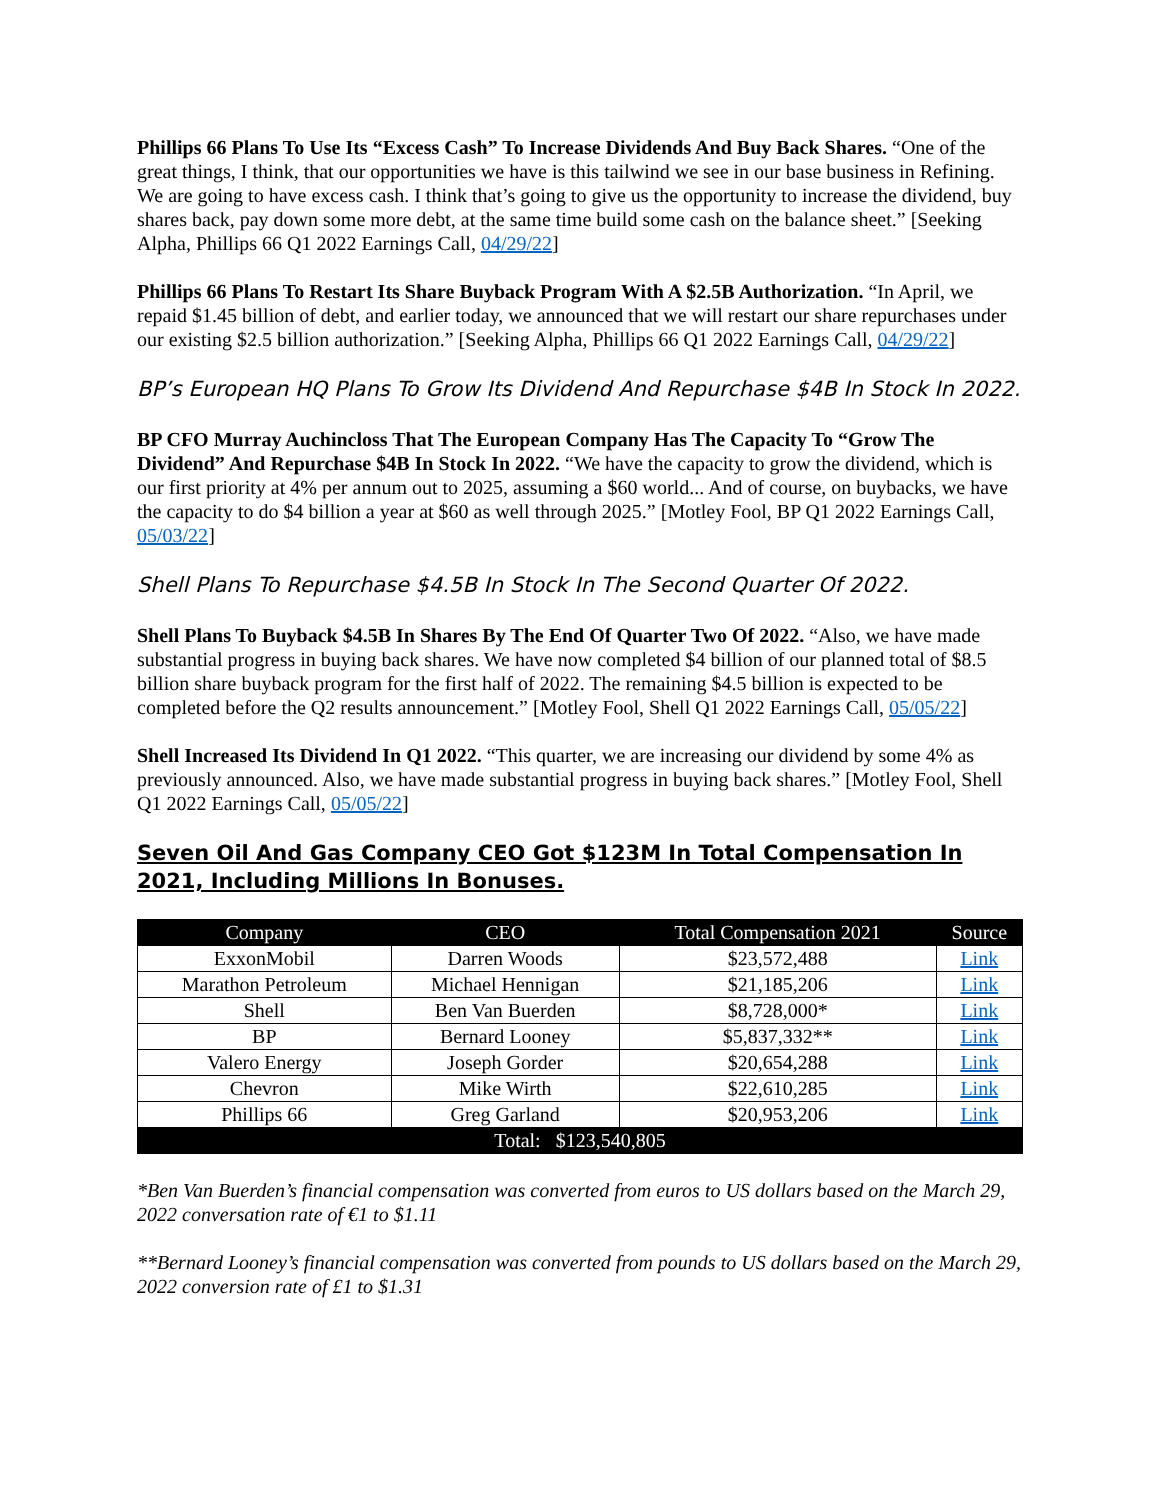Phillips 66 Plans To Use Its “Excess Cash” To Increase Dividends And Buy Back Shares. “One of the great things, I think, that our opportunities we have is this tailwind we see in our base business in Refining. We are going to have excess cash. I think that’s going to give us the opportunity to increase the dividend, buy shares back, pay down some more debt, at the same time build some cash on the balance sheet.” [Seeking Alpha, Phillips 66 Q1 2022 Earnings Call, 04/29/22]
Phillips 66 Plans To Restart Its Share Buyback Program With A $2.5B Authorization. “In April, we repaid $1.45 billion of debt, and earlier today, we announced that we will restart our share repurchases under our existing $2.5 billion authorization.” [Seeking Alpha, Phillips 66 Q1 2022 Earnings Call, 04/29/22]
BP’s European HQ Plans To Grow Its Dividend And Repurchase $4B In Stock In 2022.
BP CFO Murray Auchincloss That The European Company Has The Capacity To “Grow The Dividend” And Repurchase $4B In Stock In 2022. “We have the capacity to grow the dividend, which is our first priority at 4% per annum out to 2025, assuming a $60 world... And of course, on buybacks, we have the capacity to do $4 billion a year at $60 as well through 2025.” [Motley Fool, BP Q1 2022 Earnings Call, 05/03/22]
Shell Plans To Repurchase $4.5B In Stock In The Second Quarter Of 2022.
Shell Plans To Buyback $4.5B In Shares By The End Of Quarter Two Of 2022. “Also, we have made substantial progress in buying back shares. We have now completed $4 billion of our planned total of $8.5 billion share buyback program for the first half of 2022. The remaining $4.5 billion is expected to be completed before the Q2 results announcement.” [Motley Fool, Shell Q1 2022 Earnings Call, 05/05/22]
Shell Increased Its Dividend In Q1 2022. “This quarter, we are increasing our dividend by some 4% as previously announced. Also, we have made substantial progress in buying back shares.” [Motley Fool, Shell Q1 2022 Earnings Call, 05/05/22]
Seven Oil And Gas Company CEO Got $123M In Total Compensation In 2021, Including Millions In Bonuses.
| Company | CEO | Total Compensation 2021 | Source |
| --- | --- | --- | --- |
| ExxonMobil | Darren Woods | $23,572,488 | Link |
| Marathon Petroleum | Michael Hennigan | $21,185,206 | Link |
| Shell | Ben Van Buerden | $8,728,000* | Link |
| BP | Bernard Looney | $5,837,332** | Link |
| Valero Energy | Joseph Gorder | $20,654,288 | Link |
| Chevron | Mike Wirth | $22,610,285 | Link |
| Phillips 66 | Greg Garland | $20,953,206 | Link |
| Total: $123,540,805 | | | |
*Ben Van Buerden’s financial compensation was converted from euros to US dollars based on the March 29, 2022 conversation rate of €1 to $1.11
**Bernard Looney’s financial compensation was converted from pounds to US dollars based on the March 29, 2022 conversion rate of £1 to $1.31